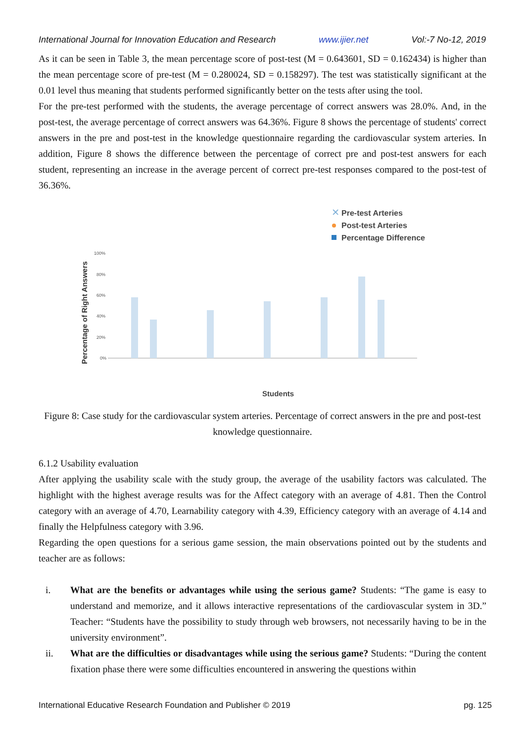International Journal for Innovation Education and Research www.ijier.net Vol:-7 No-12, 2019
As it can be seen in Table 3, the mean percentage score of post-test (M = 0.643601, SD = 0.162434) is higher than the mean percentage score of pre-test (M = 0.280024, SD = 0.158297). The test was statistically significant at the 0.01 level thus meaning that students performed significantly better on the tests after using the tool.
For the pre-test performed with the students, the average percentage of correct answers was 28.0%. And, in the post-test, the average percentage of correct answers was 64.36%. Figure 8 shows the percentage of students' correct answers in the pre and post-test in the knowledge questionnaire regarding the cardiovascular system arteries. In addition, Figure 8 shows the difference between the percentage of correct pre and post-test answers for each student, representing an increase in the average percent of correct pre-test responses compared to the post-test of 36.36%.
Pre-test Arteries
Post-test Arteries
Percentage Difference
✕
Percentage of Right Answers
100%
80%
60%
40%
20%
0%
Students
Figure 8: Case study for the cardiovascular system arteries. Percentage of correct answers in the pre and post-test knowledge questionnaire.
6.1.2 Usability evaluation
After applying the usability scale with the study group, the average of the usability factors was calculated. The highlight with the highest average results was for the Affect category with an average of 4.81. Then the Control category with an average of 4.70, Learnability category with 4.39, Efficiency category with an average of 4.14 and finally the Helpfulness category with 3.96.
Regarding the open questions for a serious game session, the main observations pointed out by the students and teacher are as follows:
i. What are the benefits or advantages while using the serious game? Students: “The game is easy to understand and memorize, and it allows interactive representations of the cardiovascular system in 3D.” Teacher: “Students have the possibility to study through web browsers, not necessarily having to be in the university environment”.
ii. What are the difficulties or disadvantages while using the serious game? Students: “During the content fixation phase there were some difficulties encountered in answering the questions within
International Educative Research Foundation and Publisher © 2019 pg. 125